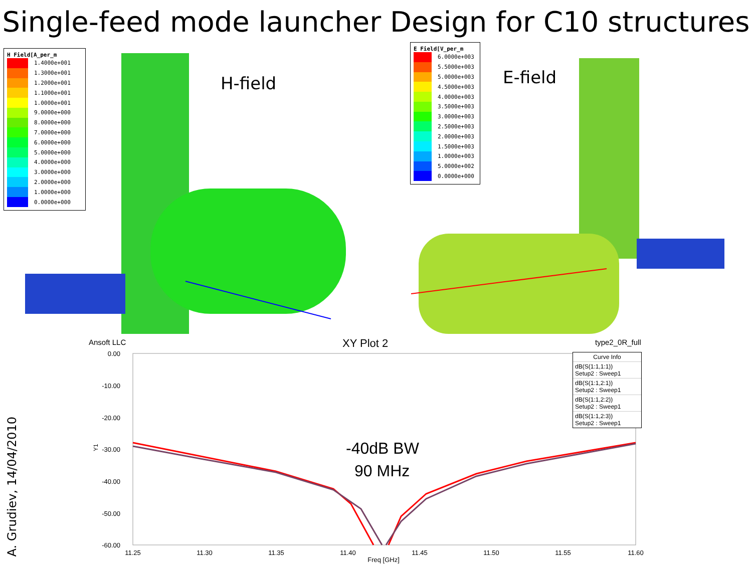Single-feed mode launcher Design for C10 structures
H Field[A_per_m
1.4000e+001
1.3000e+001
1.2000e+001
1.1000e+001
1.0000e+001
9.0000e+000
8.0000e+000
7.0000e+000
6.0000e+000
5.0000e+000
4.0000e+000
3.0000e+000
2.0000e+000
1.0000e+000
0.0000e+000
H-field
Ansoft LLC
E Field[V_per_m
6.0000e+003
5.5000e+003
5.0000e+003
4.5000e+003
4.0000e+003
3.5000e+003
3.0000e+003
2.5000e+003
2.0000e+003
1.5000e+003
1.0000e+003
5.0000e+002
0.0000e+000
E-field
type2_0R_full
XY Plot 2
0.00
-10.00
-20.00
-30.00
-40.00
-50.00
-60.00
11.25
11.30
11.35
11.40
11.45
11.50
11.55
11.60
Freq [GHz]
Y1
-40dB BW
90 MHz
Curve Info
dB(S(1:1,1:1))
Setup2 : Sweep1
dB(S(1:1,2:1))
Setup2 : Sweep1
dB(S(1:1,2:2))
Setup2 : Sweep1
dB(S(1:1,2:3))
Setup2 : Sweep1
A. Grudiev, 14/04/2010